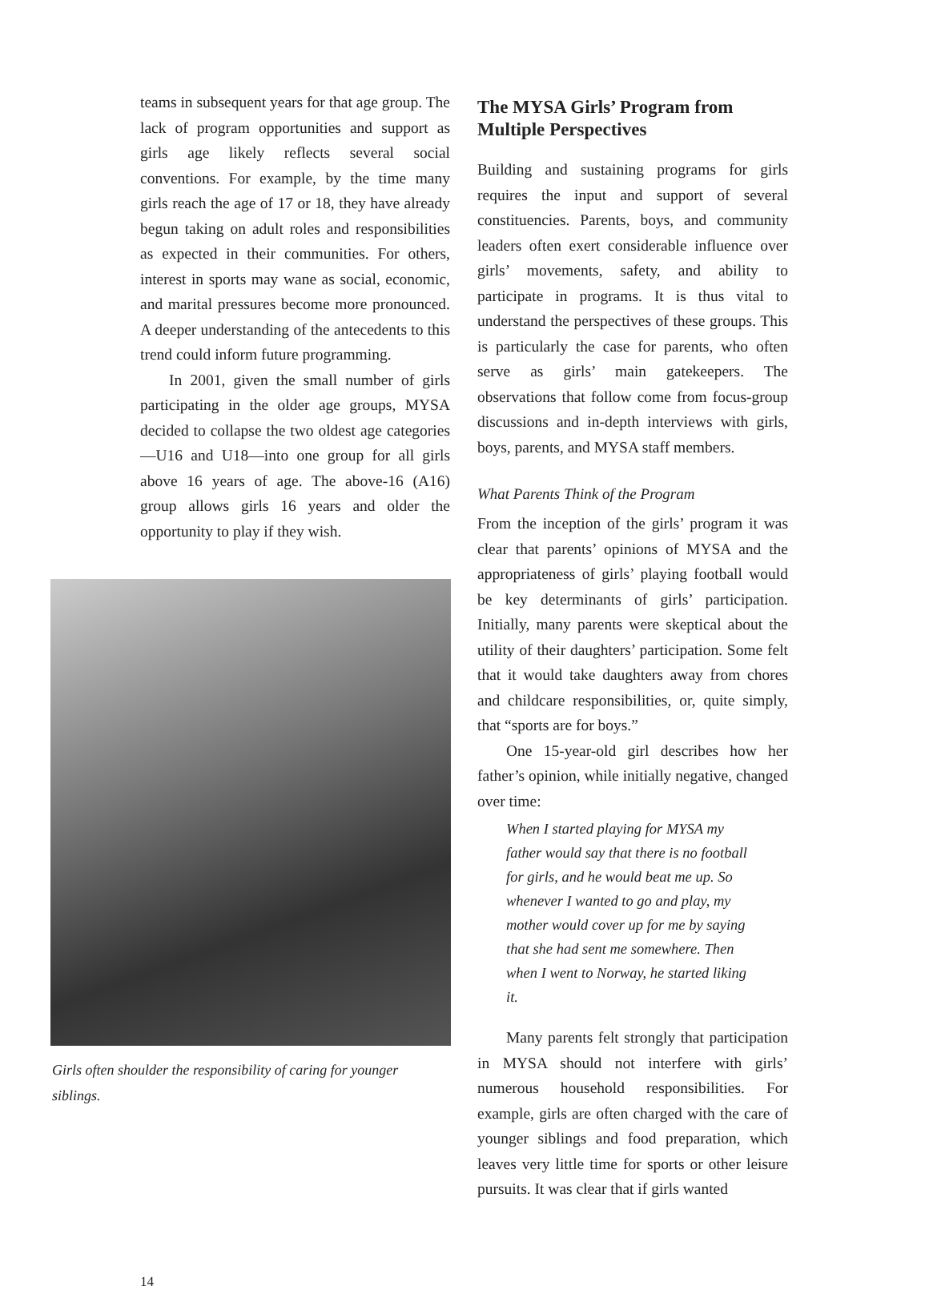teams in subsequent years for that age group. The lack of program opportunities and support as girls age likely reflects several social conventions. For example, by the time many girls reach the age of 17 or 18, they have already begun taking on adult roles and responsibilities as expected in their communities. For others, interest in sports may wane as social, economic, and marital pressures become more pronounced. A deeper understanding of the antecedents to this trend could inform future programming.
In 2001, given the small number of girls participating in the older age groups, MYSA decided to collapse the two oldest age categories—U16 and U18—into one group for all girls above 16 years of age. The above-16 (A16) group allows girls 16 years and older the opportunity to play if they wish.
Girls often shoulder the responsibility of caring for younger siblings.
The MYSA Girls’ Program from Multiple Perspectives
Building and sustaining programs for girls requires the input and support of several constituencies. Parents, boys, and community leaders often exert considerable influence over girls’ movements, safety, and ability to participate in programs. It is thus vital to understand the perspectives of these groups. This is particularly the case for parents, who often serve as girls’ main gatekeepers. The observations that follow come from focus-group discussions and in-depth interviews with girls, boys, parents, and MYSA staff members.
What Parents Think of the Program
From the inception of the girls’ program it was clear that parents’ opinions of MYSA and the appropriateness of girls’ playing football would be key determinants of girls’ participation. Initially, many parents were skeptical about the utility of their daughters’ participation. Some felt that it would take daughters away from chores and childcare responsibilities, or, quite simply, that “sports are for boys.”
One 15-year-old girl describes how her father’s opinion, while initially negative, changed over time:
When I started playing for MYSA my father would say that there is no football for girls, and he would beat me up. So whenever I wanted to go and play, my mother would cover up for me by saying that she had sent me somewhere. Then when I went to Norway, he started liking it.
Many parents felt strongly that participation in MYSA should not interfere with girls’ numerous household responsibilities. For example, girls are often charged with the care of younger siblings and food preparation, which leaves very little time for sports or other leisure pursuits. It was clear that if girls wanted
14